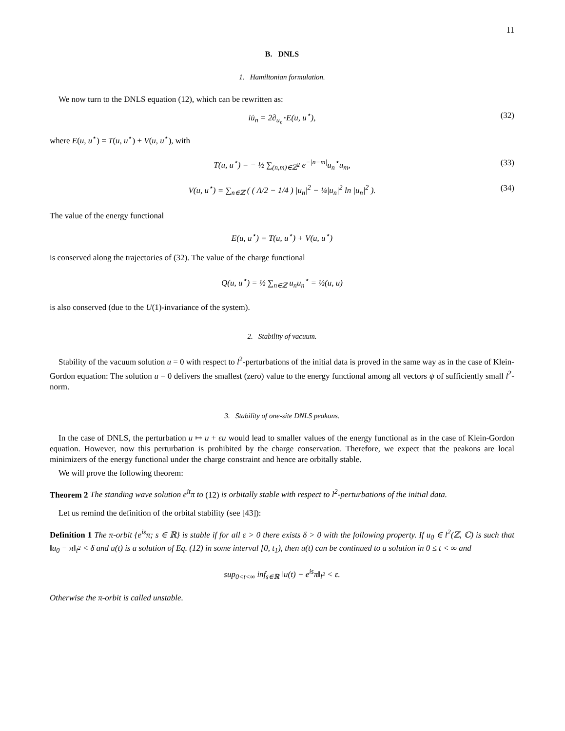11
B. DNLS
1. Hamiltonian formulation.
We now turn to the DNLS equation (12), which can be rewritten as:
iu̇<sub>n</sub> = 2∂<sub>u<sub>n</sub><sup>⋆</sup></sub>E(u, u<sup>⋆</sup>), (32)
where E(u, u<sup>⋆</sup>) = T(u, u<sup>⋆</sup>) + V(u, u<sup>⋆</sup>), with
T(u, u<sup>⋆</sup>) = − ½ ∑<sub>(n,m)∈ℤ<sup>2</sup></sub> e<sup>−|n−m|</sup>u<sub>n</sub><sup>⋆</sup>u<sub>m</sub>, (33)
V(u, u<sup>⋆</sup>) = ∑<sub>n∈ℤ</sub> ( ( Λ/2 − 1/4 ) |u<sub>n</sub>|<sup>2</sup> − ¼|u<sub>n</sub>|<sup>2</sup> ln |u<sub>n</sub>|<sup>2</sup> ). (34)
The value of the energy functional
E(u, u<sup>⋆</sup>) = T(u, u<sup>⋆</sup>) + V(u, u<sup>⋆</sup>)
is conserved along the trajectories of (32). The value of the charge functional
Q(u, u<sup>⋆</sup>) = ½ ∑<sub>n∈ℤ</sub> u<sub>n</sub>u<sub>n</sub><sup>⋆</sup> = ½(u, u)
is also conserved (due to the U(1)-invariance of the system).
2. Stability of vacuum.
Stability of the vacuum solution u = 0 with respect to l<sup>2</sup>-perturbations of the initial data is proved in the same way as in the case of Klein-Gordon equation: The solution u = 0 delivers the smallest (zero) value to the energy functional among all vectors ψ of sufficiently small l<sup>2</sup>-norm.
3. Stability of one-site DNLS peakons.
In the case of DNLS, the perturbation u ↦ u + ϵu would lead to smaller values of the energy functional as in the case of Klein-Gordon equation. However, now this perturbation is prohibited by the charge conservation. Therefore, we expect that the peakons are local minimizers of the energy functional under the charge constraint and hence are orbitally stable.
We will prove the following theorem:
Theorem 2 The standing wave solution e<sup>it</sup>π to (12) is orbitally stable with respect to l<sup>2</sup>-perturbations of the initial data.
Let us remind the definition of the orbital stability (see [43]):
Definition 1 The π-orbit {e<sup>is</sup>π; s ∈ ℝ} is stable if for all ε > 0 there exists δ > 0 with the following property. If u<sub>0</sub> ∈ l<sup>2</sup>(ℤ, ℂ) is such that ‖u<sub>0</sub> − π‖<sub>l<sup>2</sup></sub> < δ and u(t) is a solution of Eq. (12) in some interval [0, t<sub>1</sub>), then u(t) can be continued to a solution in 0 ≤ t < ∞ and
sup<sub>0<t<∞</sub> inf<sub>s∈ℝ</sub> ‖u(t) − e<sup>is</sup>π‖<sub>l<sup>2</sup></sub> < ε.
Otherwise the π-orbit is called unstable.